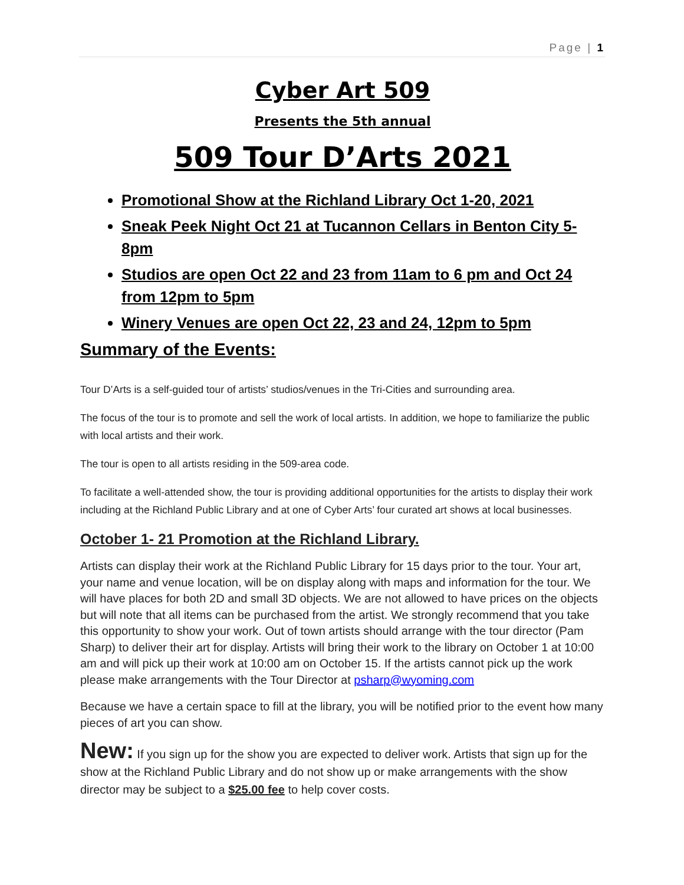Page | 1
Cyber Art 509
Presents the 5th annual
509 Tour D’Arts 2021
Promotional Show at the Richland Library Oct 1-20, 2021
Sneak Peek Night Oct 21 at Tucannon Cellars in Benton City 5-8pm
Studios are open Oct 22 and 23 from 11am to 6 pm and Oct 24 from 12pm to 5pm
Winery Venues are open Oct 22, 23 and 24, 12pm to 5pm
Summary of the Events:
Tour D’Arts is a self-guided tour of artists’ studios/venues in the Tri-Cities and surrounding area.
The focus of the tour is to promote and sell the work of local artists. In addition, we hope to familiarize the public with local artists and their work.
The tour is open to all artists residing in the 509-area code.
To facilitate a well-attended show, the tour is providing additional opportunities for the artists to display their work including at the Richland Public Library and at one of Cyber Arts’ four curated art shows at local businesses.
October 1- 21 Promotion at the Richland Library.
Artists can display their work at the Richland Public Library for 15 days prior to the tour. Your art, your name and venue location, will be on display along with maps and information for the tour. We will have places for both 2D and small 3D objects. We are not allowed to have prices on the objects but will note that all items can be purchased from the artist. We strongly recommend that you take this opportunity to show your work. Out of town artists should arrange with the tour director (Pam Sharp) to deliver their art for display. Artists will bring their work to the library on October 1 at 10:00 am and will pick up their work at 10:00 am on October 15. If the artists cannot pick up the work please make arrangements with the Tour Director at psharp@wyoming.com
Because we have a certain space to fill at the library, you will be notified prior to the event how many pieces of art you can show.
New: If you sign up for the show you are expected to deliver work. Artists that sign up for the show at the Richland Public Library and do not show up or make arrangements with the show director may be subject to a $25.00 fee to help cover costs.